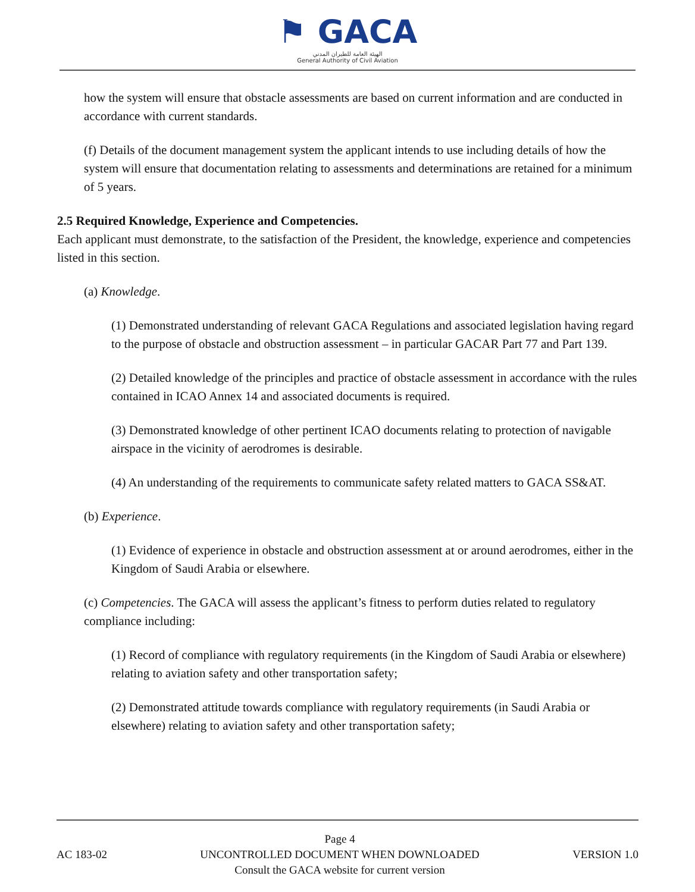⚑ GACA
الهيئة العامة للطيران المدني
General Authority of Civil Aviation
how the system will ensure that obstacle assessments are based on current information and are conducted in accordance with current standards.
(f) Details of the document management system the applicant intends to use including details of how the system will ensure that documentation relating to assessments and determinations are retained for a minimum of 5 years.
2.5 Required Knowledge, Experience and Competencies.
Each applicant must demonstrate, to the satisfaction of the President, the knowledge, experience and competencies listed in this section.
(a) Knowledge.
(1) Demonstrated understanding of relevant GACA Regulations and associated legislation having regard to the purpose of obstacle and obstruction assessment – in particular GACAR Part 77 and Part 139.
(2) Detailed knowledge of the principles and practice of obstacle assessment in accordance with the rules contained in ICAO Annex 14 and associated documents is required.
(3) Demonstrated knowledge of other pertinent ICAO documents relating to protection of navigable airspace in the vicinity of aerodromes is desirable.
(4) An understanding of the requirements to communicate safety related matters to GACA SS&AT.
(b) Experience.
(1) Evidence of experience in obstacle and obstruction assessment at or around aerodromes, either in the Kingdom of Saudi Arabia or elsewhere.
(c) Competencies. The GACA will assess the applicant’s fitness to perform duties related to regulatory compliance including:
(1) Record of compliance with regulatory requirements (in the Kingdom of Saudi Arabia or elsewhere) relating to aviation safety and other transportation safety;
(2) Demonstrated attitude towards compliance with regulatory requirements (in Saudi Arabia or elsewhere) relating to aviation safety and other transportation safety;
AC 183-02
Page 4
UNCONTROLLED DOCUMENT WHEN DOWNLOADED
Consult the GACA website for current version
VERSION 1.0